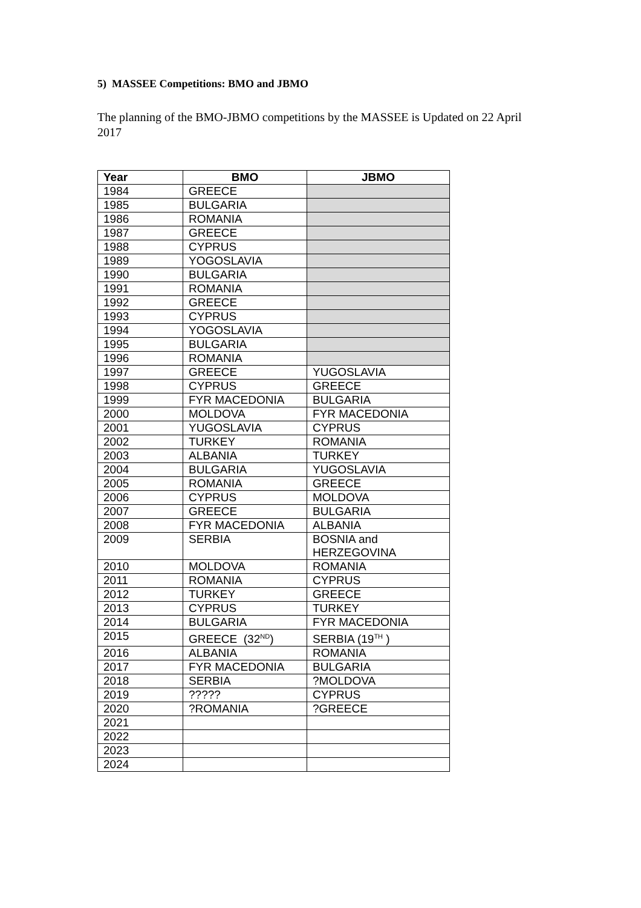5) MASSEE Competitions: BMO and JBMO
The planning of the BMO-JBMO competitions by the MASSEE is Updated on 22 April 2017
| Year | BMO | JBMO |
| --- | --- | --- |
| 1984 | GREECE | |
| 1985 | BULGARIA | |
| 1986 | ROMANIA | |
| 1987 | GREECE | |
| 1988 | CYPRUS | |
| 1989 | YOGOSLAVIA | |
| 1990 | BULGARIA | |
| 1991 | ROMANIA | |
| 1992 | GREECE | |
| 1993 | CYPRUS | |
| 1994 | YOGOSLAVIA | |
| 1995 | BULGARIA | |
| 1996 | ROMANIA | |
| 1997 | GREECE | YUGOSLAVIA |
| 1998 | CYPRUS | GREECE |
| 1999 | FYR MACEDONIA | BULGARIA |
| 2000 | MOLDOVA | FYR MACEDONIA |
| 2001 | YUGOSLAVIA | CYPRUS |
| 2002 | TURKEY | ROMANIA |
| 2003 | ALBANIA | TURKEY |
| 2004 | BULGARIA | YUGOSLAVIA |
| 2005 | ROMANIA | GREECE |
| 2006 | CYPRUS | MOLDOVA |
| 2007 | GREECE | BULGARIA |
| 2008 | FYR MACEDONIA | ALBANIA |
| 2009 | SERBIA | BOSNIA and HERZEGOVINA |
| 2010 | MOLDOVA | ROMANIA |
| 2011 | ROMANIA | CYPRUS |
| 2012 | TURKEY | GREECE |
| 2013 | CYPRUS | TURKEY |
| 2014 | BULGARIA | FYR MACEDONIA |
| 2015 | GREECE (32<sup>ND</sup>) | SERBIA (19<sup>TH</sup> ) |
| 2016 | ALBANIA | ROMANIA |
| 2017 | FYR MACEDONIA | BULGARIA |
| 2018 | SERBIA | ?MOLDOVA |
| 2019 | ????? | CYPRUS |
| 2020 | ?ROMANIA | ?GREECE |
| 2021 | | |
| 2022 | | |
| 2023 | | |
| 2024 | | |